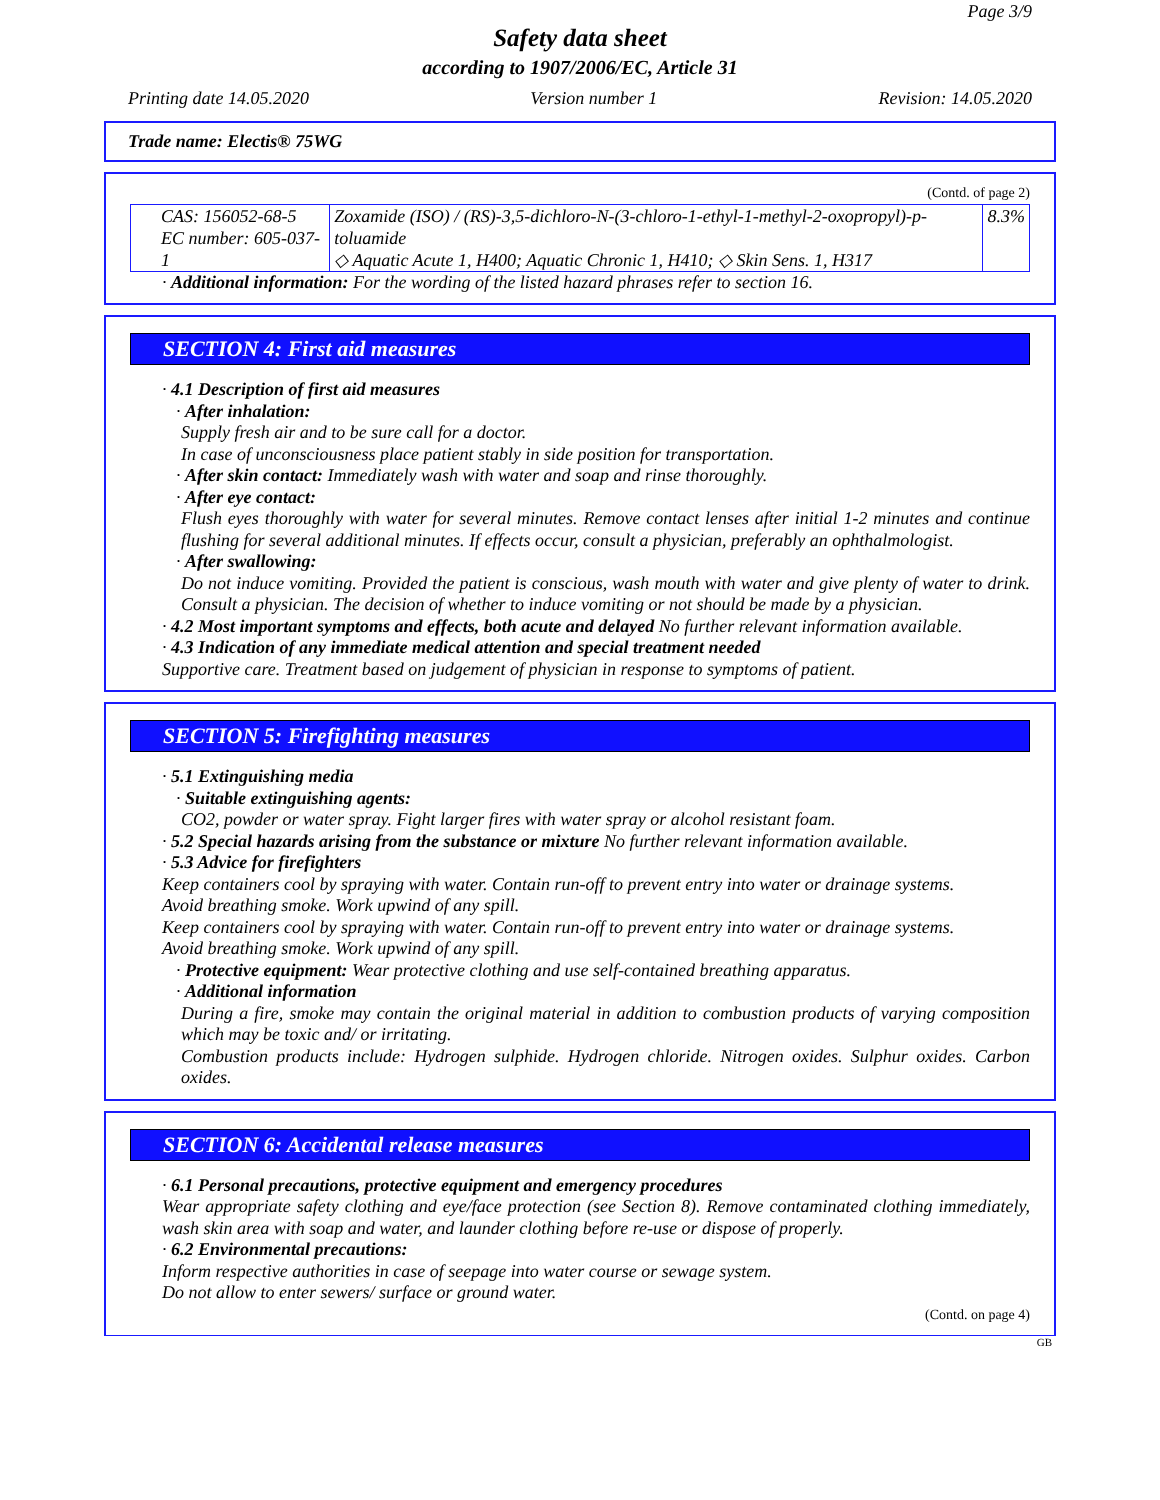Page 3/9
Safety data sheet
according to 1907/2006/EC, Article 31
Printing date 14.05.2020 Version number 1 Revision: 14.05.2020
Trade name: Electis® 75WG
(Contd. of page 2)
| CAS: 156052-68-5 EC number: 605-037-1 | Zoxamide (ISO) / (RS)-3,5-dichloro-N-(3-chloro-1-ethyl-1-methyl-2-oxopropyl)-p-toluamide ◇ Aquatic Acute 1, H400; Aquatic Chronic 1, H410; ◇ Skin Sens. 1, H317 | 8.3% |
· Additional information: For the wording of the listed hazard phrases refer to section 16.
SECTION 4: First aid measures
· 4.1 Description of first aid measures
· After inhalation:
Supply fresh air and to be sure call for a doctor.
In case of unconsciousness place patient stably in side position for transportation.
· After skin contact: Immediately wash with water and soap and rinse thoroughly.
· After eye contact:
Flush eyes thoroughly with water for several minutes. Remove contact lenses after initial 1-2 minutes and continue flushing for several additional minutes. If effects occur, consult a physician, preferably an ophthalmologist.
· After swallowing:
Do not induce vomiting. Provided the patient is conscious, wash mouth with water and give plenty of water to drink. Consult a physician. The decision of whether to induce vomiting or not should be made by a physician.
· 4.2 Most important symptoms and effects, both acute and delayed No further relevant information available.
· 4.3 Indication of any immediate medical attention and special treatment needed
Supportive care. Treatment based on judgement of physician in response to symptoms of patient.
SECTION 5: Firefighting measures
· 5.1 Extinguishing media
· Suitable extinguishing agents:
CO2, powder or water spray. Fight larger fires with water spray or alcohol resistant foam.
· 5.2 Special hazards arising from the substance or mixture No further relevant information available.
· 5.3 Advice for firefighters
Keep containers cool by spraying with water. Contain run-off to prevent entry into water or drainage systems.
Avoid breathing smoke. Work upwind of any spill.
Keep containers cool by spraying with water. Contain run-off to prevent entry into water or drainage systems.
Avoid breathing smoke. Work upwind of any spill.
· Protective equipment: Wear protective clothing and use self-contained breathing apparatus.
· Additional information
During a fire, smoke may contain the original material in addition to combustion products of varying composition which may be toxic and/ or irritating.
Combustion products include: Hydrogen sulphide. Hydrogen chloride. Nitrogen oxides. Sulphur oxides. Carbon oxides.
SECTION 6: Accidental release measures
· 6.1 Personal precautions, protective equipment and emergency procedures
Wear appropriate safety clothing and eye/face protection (see Section 8). Remove contaminated clothing immediately, wash skin area with soap and water, and launder clothing before re-use or dispose of properly.
· 6.2 Environmental precautions:
Inform respective authorities in case of seepage into water course or sewage system.
Do not allow to enter sewers/ surface or ground water.
(Contd. on page 4)
GB